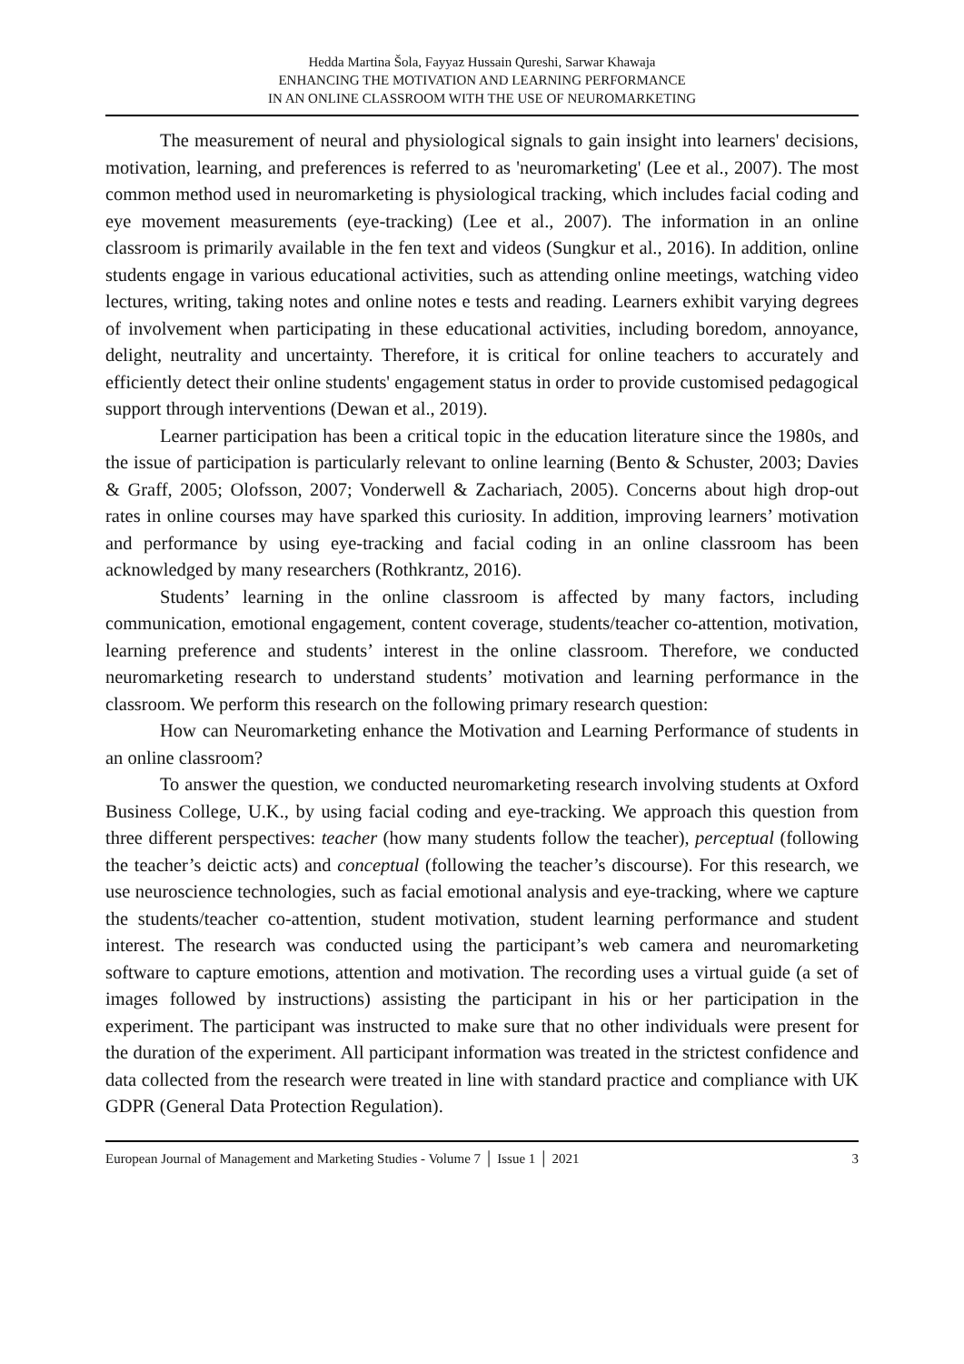Hedda Martina Šola, Fayyaz Hussain Qureshi, Sarwar Khawaja
ENHANCING THE MOTIVATION AND LEARNING PERFORMANCE
IN AN ONLINE CLASSROOM WITH THE USE OF NEUROMARKETING
The measurement of neural and physiological signals to gain insight into learners' decisions, motivation, learning, and preferences is referred to as 'neuromarketing' (Lee et al., 2007). The most common method used in neuromarketing is physiological tracking, which includes facial coding and eye movement measurements (eye-tracking) (Lee et al., 2007). The information in an online classroom is primarily available in the fen text and videos (Sungkur et al., 2016). In addition, online students engage in various educational activities, such as attending online meetings, watching video lectures, writing, taking notes and online notes e tests and reading. Learners exhibit varying degrees of involvement when participating in these educational activities, including boredom, annoyance, delight, neutrality and uncertainty. Therefore, it is critical for online teachers to accurately and efficiently detect their online students' engagement status in order to provide customised pedagogical support through interventions (Dewan et al., 2019).
Learner participation has been a critical topic in the education literature since the 1980s, and the issue of participation is particularly relevant to online learning (Bento & Schuster, 2003; Davies & Graff, 2005; Olofsson, 2007; Vonderwell & Zachariach, 2005). Concerns about high drop-out rates in online courses may have sparked this curiosity. In addition, improving learners’ motivation and performance by using eye-tracking and facial coding in an online classroom has been acknowledged by many researchers (Rothkrantz, 2016).
Students’ learning in the online classroom is affected by many factors, including communication, emotional engagement, content coverage, students/teacher co-attention, motivation, learning preference and students’ interest in the online classroom. Therefore, we conducted neuromarketing research to understand students’ motivation and learning performance in the classroom. We perform this research on the following primary research question:
How can Neuromarketing enhance the Motivation and Learning Performance of students in an online classroom?
To answer the question, we conducted neuromarketing research involving students at Oxford Business College, U.K., by using facial coding and eye-tracking. We approach this question from three different perspectives: teacher (how many students follow the teacher), perceptual (following the teacher’s deictic acts) and conceptual (following the teacher’s discourse). For this research, we use neuroscience technologies, such as facial emotional analysis and eye-tracking, where we capture the students/teacher co-attention, student motivation, student learning performance and student interest. The research was conducted using the participant’s web camera and neuromarketing software to capture emotions, attention and motivation. The recording uses a virtual guide (a set of images followed by instructions) assisting the participant in his or her participation in the experiment. The participant was instructed to make sure that no other individuals were present for the duration of the experiment. All participant information was treated in the strictest confidence and data collected from the research were treated in line with standard practice and compliance with UK GDPR (General Data Protection Regulation).
European Journal of Management and Marketing Studies - Volume 7 │ Issue 1 │ 2021 3